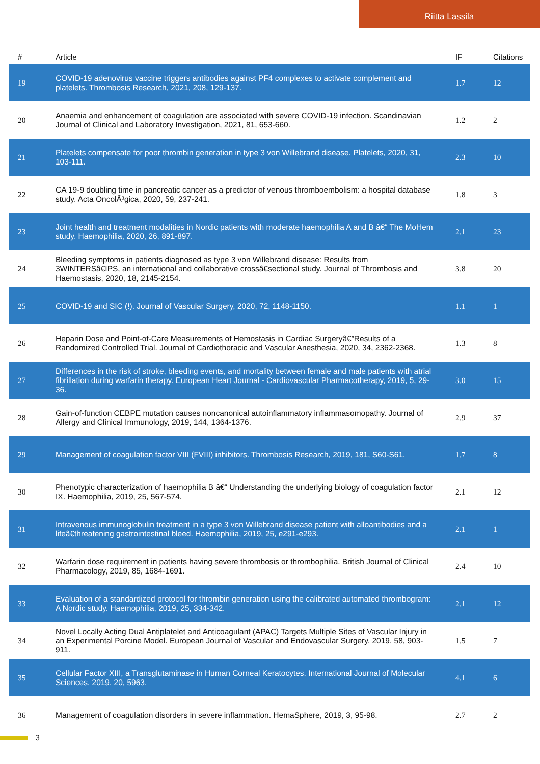Riitta Lassila
| # | Article | IF | Citations |
| --- | --- | --- | --- |
| 19 | COVID-19 adenovirus vaccine triggers antibodies against PF4 complexes to activate complement and platelets. Thrombosis Research, 2021, 208, 129-137. | 1.7 | 12 |
| 20 | Anaemia and enhancement of coagulation are associated with severe COVID-19 infection. Scandinavian Journal of Clinical and Laboratory Investigation, 2021, 81, 653-660. | 1.2 | 2 |
| 21 | Platelets compensate for poor thrombin generation in type 3 von Willebrand disease. Platelets, 2020, 31, 103-111. | 2.3 | 10 |
| 22 | CA 19-9 doubling time in pancreatic cancer as a predictor of venous thromboembolism: a hospital database study. Acta OncolÃ³gica, 2020, 59, 237-241. | 1.8 | 3 |
| 23 | Joint health and treatment modalities in Nordic patients with moderate haemophilia A and B â€“ The MoHem study. Haemophilia, 2020, 26, 891-897. | 2.1 | 23 |
| 24 | Bleeding symptoms in patients diagnosed as type 3 von Willebrand disease: Results from 3WINTERSâ€IPS, an international and collaborative crossâ€sectional study. Journal of Thrombosis and Haemostasis, 2020, 18, 2145-2154. | 3.8 | 20 |
| 25 | COVID-19 and SIC (!). Journal of Vascular Surgery, 2020, 72, 1148-1150. | 1.1 | 1 |
| 26 | Heparin Dose and Point-of-Care Measurements of Hemostasis in Cardiac Surgeryâ€”Results of a Randomized Controlled Trial. Journal of Cardiothoracic and Vascular Anesthesia, 2020, 34, 2362-2368. | 1.3 | 8 |
| 27 | Differences in the risk of stroke, bleeding events, and mortality between female and male patients with atrial fibrillation during warfarin therapy. European Heart Journal - Cardiovascular Pharmacotherapy, 2019, 5, 29-36. | 3.0 | 15 |
| 28 | Gain-of-function CEBPE mutation causes noncanonical autoinflammatory inflammasomopathy. Journal of Allergy and Clinical Immunology, 2019, 144, 1364-1376. | 2.9 | 37 |
| 29 | Management of coagulation factor VIII (FVIII) inhibitors. Thrombosis Research, 2019, 181, S60-S61. | 1.7 | 8 |
| 30 | Phenotypic characterization of haemophilia B â€“ Understanding the underlying biology of coagulation factor IX. Haemophilia, 2019, 25, 567-574. | 2.1 | 12 |
| 31 | Intravenous immunoglobulin treatment in a type 3 von Willebrand disease patient with alloantibodies and a lifeâ€threatening gastrointestinal bleed. Haemophilia, 2019, 25, e291-e293. | 2.1 | 1 |
| 32 | Warfarin dose requirement in patients having severe thrombosis or thrombophilia. British Journal of Clinical Pharmacology, 2019, 85, 1684-1691. | 2.4 | 10 |
| 33 | Evaluation of a standardized protocol for thrombin generation using the calibrated automated thrombogram: A Nordic study. Haemophilia, 2019, 25, 334-342. | 2.1 | 12 |
| 34 | Novel Locally Acting Dual Antiplatelet and Anticoagulant (APAC) Targets Multiple Sites of Vascular Injury in an Experimental Porcine Model. European Journal of Vascular and Endovascular Surgery, 2019, 58, 903-911. | 1.5 | 7 |
| 35 | Cellular Factor XIII, a Transglutaminase in Human Corneal Keratocytes. International Journal of Molecular Sciences, 2019, 20, 5963. | 4.1 | 6 |
| 36 | Management of coagulation disorders in severe inflammation. HemaSphere, 2019, 3, 95-98. | 2.7 | 2 |
3